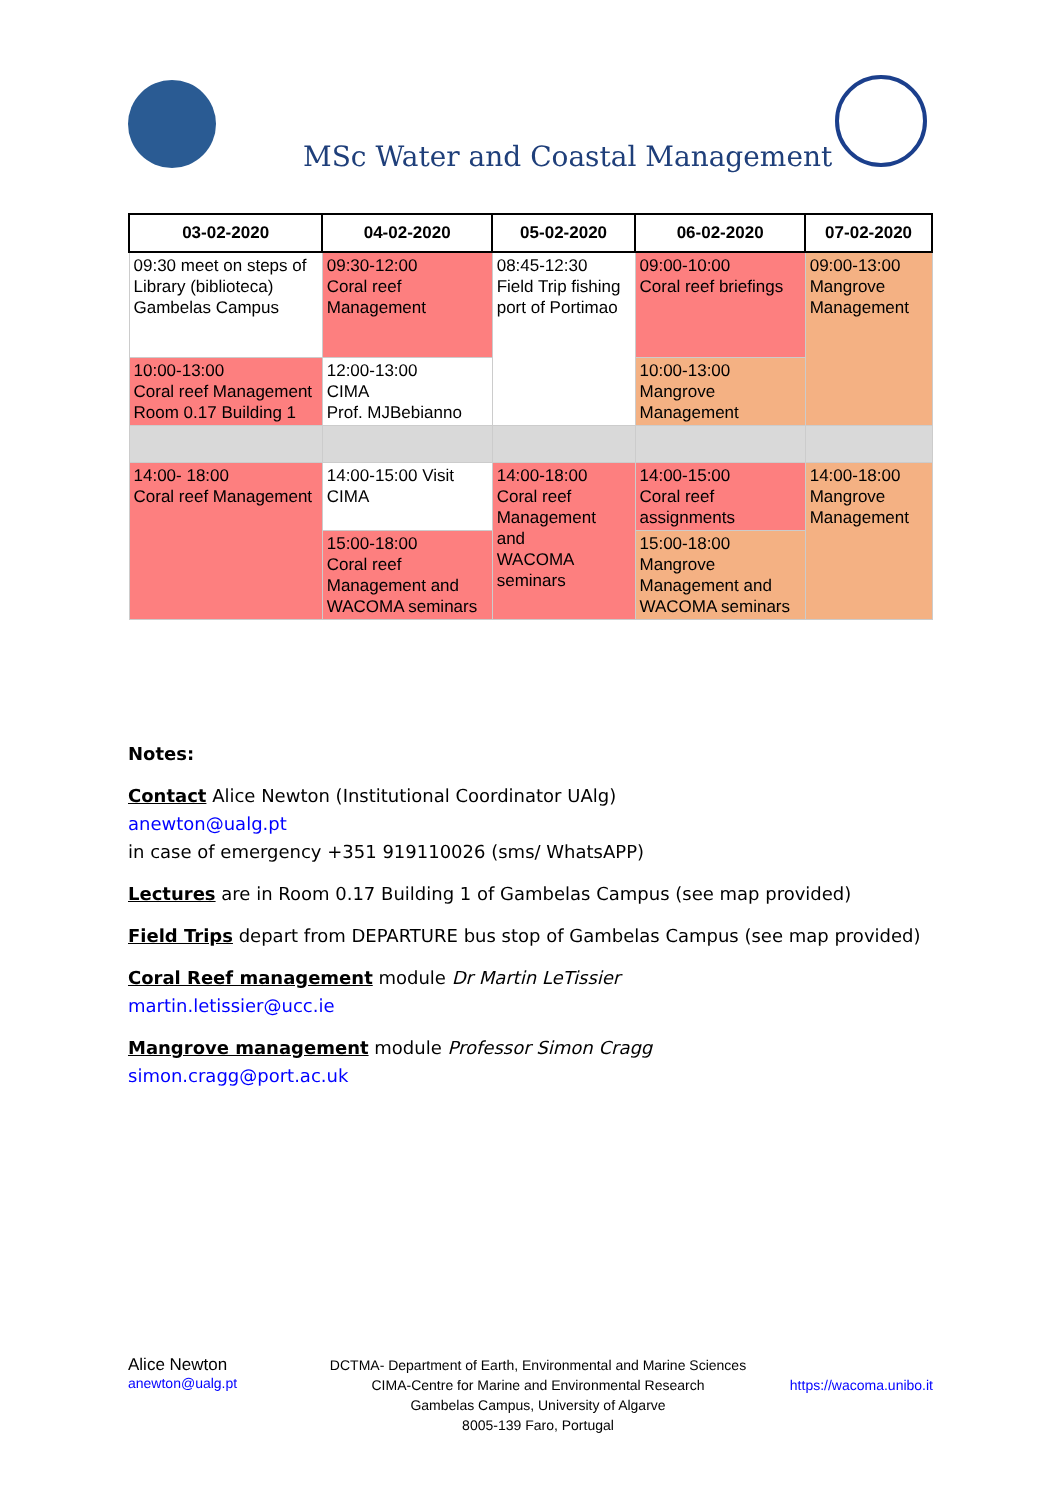MSc Water and Coastal Management
| 03-02-2020 | 04-02-2020 | 05-02-2020 | 06-02-2020 | 07-02-2020 |
| --- | --- | --- | --- | --- |
| 09:30 meet on steps of Library (biblioteca) Gambelas Campus | 09:30-12:00 Coral reef Management | 08:45-12:30 Field Trip fishing port of Portimao | 09:00-10:00 Coral reef briefings | 09:00-13:00 Mangrove Management |
| 10:00-13:00 Coral reef Management Room 0.17 Building 1 | 12:00-13:00 CIMA Prof. MJBebianno | | 10:00-13:00 Mangrove Management | |
| 14:00- 18:00 Coral reef Management | 14:00-15:00 Visit CIMA | 14:00-18:00 Coral reef Management and WACOMA seminars | 14:00-15:00 Coral reef assignments | 14:00-18:00 Mangrove Management |
| | 15:00-18:00 Coral reef Management and WACOMA seminars | | 15:00-18:00 Mangrove Management and WACOMA seminars | |
Notes:
Contact Alice Newton (Institutional Coordinator UAlg)
anewton@ualg.pt
in case of emergency +351 919110026 (sms/ WhatsAPP)
Lectures are in Room 0.17 Building 1 of Gambelas Campus (see map provided)
Field Trips depart from DEPARTURE bus stop of Gambelas Campus (see map provided)
Coral Reef management module Dr Martin LeTissier
martin.letissier@ucc.ie
Mangrove management module Professor Simon Cragg
simon.cragg@port.ac.uk
Alice Newton
anewton@ualg.pt
DCTMA- Department of Earth, Environmental and Marine Sciences
CIMA-Centre for Marine and Environmental Research
Gambelas Campus, University of Algarve
8005-139 Faro, Portugal
https://wacoma.unibo.it